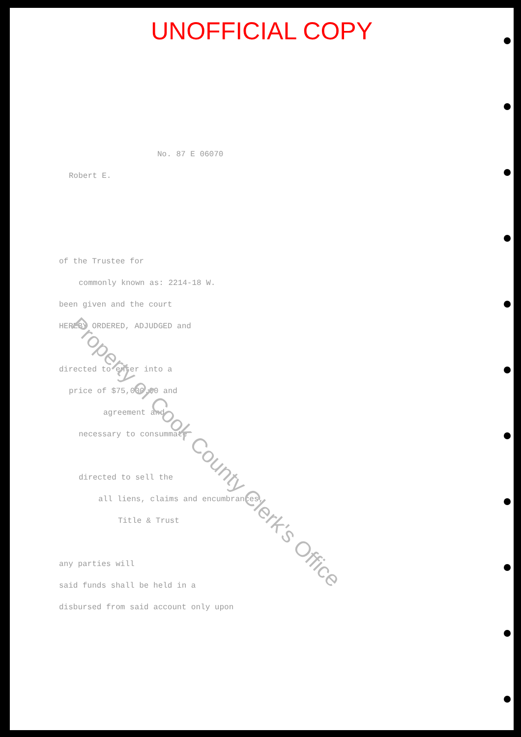UNOFFICIAL COPY
No. 87 E 06070
Robert E.
of the Trustee for
commonly known as: 2214-18 W.
been given and the court
HEREBY ORDERED, ADJUDGED and
directed to enter into a
price of $75,000.00 and
agreement and
necessary to consummate
directed to sell the
all liens, claims and encumbrances,
Title & Trust
any parties will
said funds shall be held in a
disbursed from said account only upon
Property of Cook County Clerk's Office